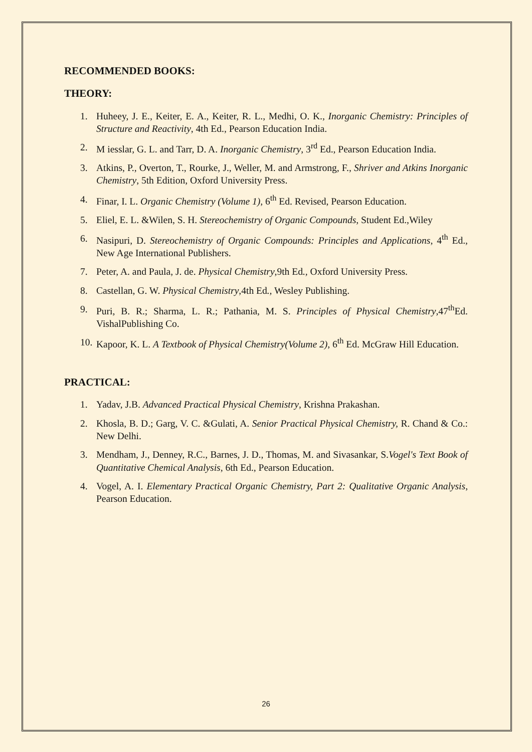RECOMMENDED BOOKS:
THEORY:
1. Huheey, J. E., Keiter, E. A., Keiter, R. L., Medhi, O. K., Inorganic Chemistry: Principles of Structure and Reactivity, 4th Ed., Pearson Education India.
2. M iesslar, G. L. and Tarr, D. A. Inorganic Chemistry, 3<sup>rd</sup> Ed., Pearson Education India.
3. Atkins, P., Overton, T., Rourke, J., Weller, M. and Armstrong, F., Shriver and Atkins Inorganic Chemistry, 5th Edition, Oxford University Press.
4. Finar, I. L. Organic Chemistry (Volume 1), 6<sup>th</sup> Ed. Revised, Pearson Education.
5. Eliel, E. L. &Wilen, S. H. Stereochemistry of Organic Compounds, Student Ed.,Wiley
6. Nasipuri, D. Stereochemistry of Organic Compounds: Principles and Applications, 4<sup>th</sup> Ed., New Age International Publishers.
7. Peter, A. and Paula, J. de. Physical Chemistry,9th Ed., Oxford University Press.
8. Castellan, G. W. Physical Chemistry,4th Ed., Wesley Publishing.
9. Puri, B. R.; Sharma, L. R.; Pathania, M. S. Principles of Physical Chemistry,47<sup>th</sup>Ed. VishalPublishing Co.
10. Kapoor, K. L. A Textbook of Physical Chemistry(Volume 2), 6<sup>th</sup> Ed. McGraw Hill Education.
PRACTICAL:
1. Yadav, J.B. Advanced Practical Physical Chemistry, Krishna Prakashan.
2. Khosla, B. D.; Garg, V. C. &Gulati, A. Senior Practical Physical Chemistry, R. Chand & Co.: New Delhi.
3. Mendham, J., Denney, R.C., Barnes, J. D., Thomas, M. and Sivasankar, S.Vogel's Text Book of Quantitative Chemical Analysis, 6th Ed., Pearson Education.
4. Vogel, A. I. Elementary Practical Organic Chemistry, Part 2: Qualitative Organic Analysis, Pearson Education.
26